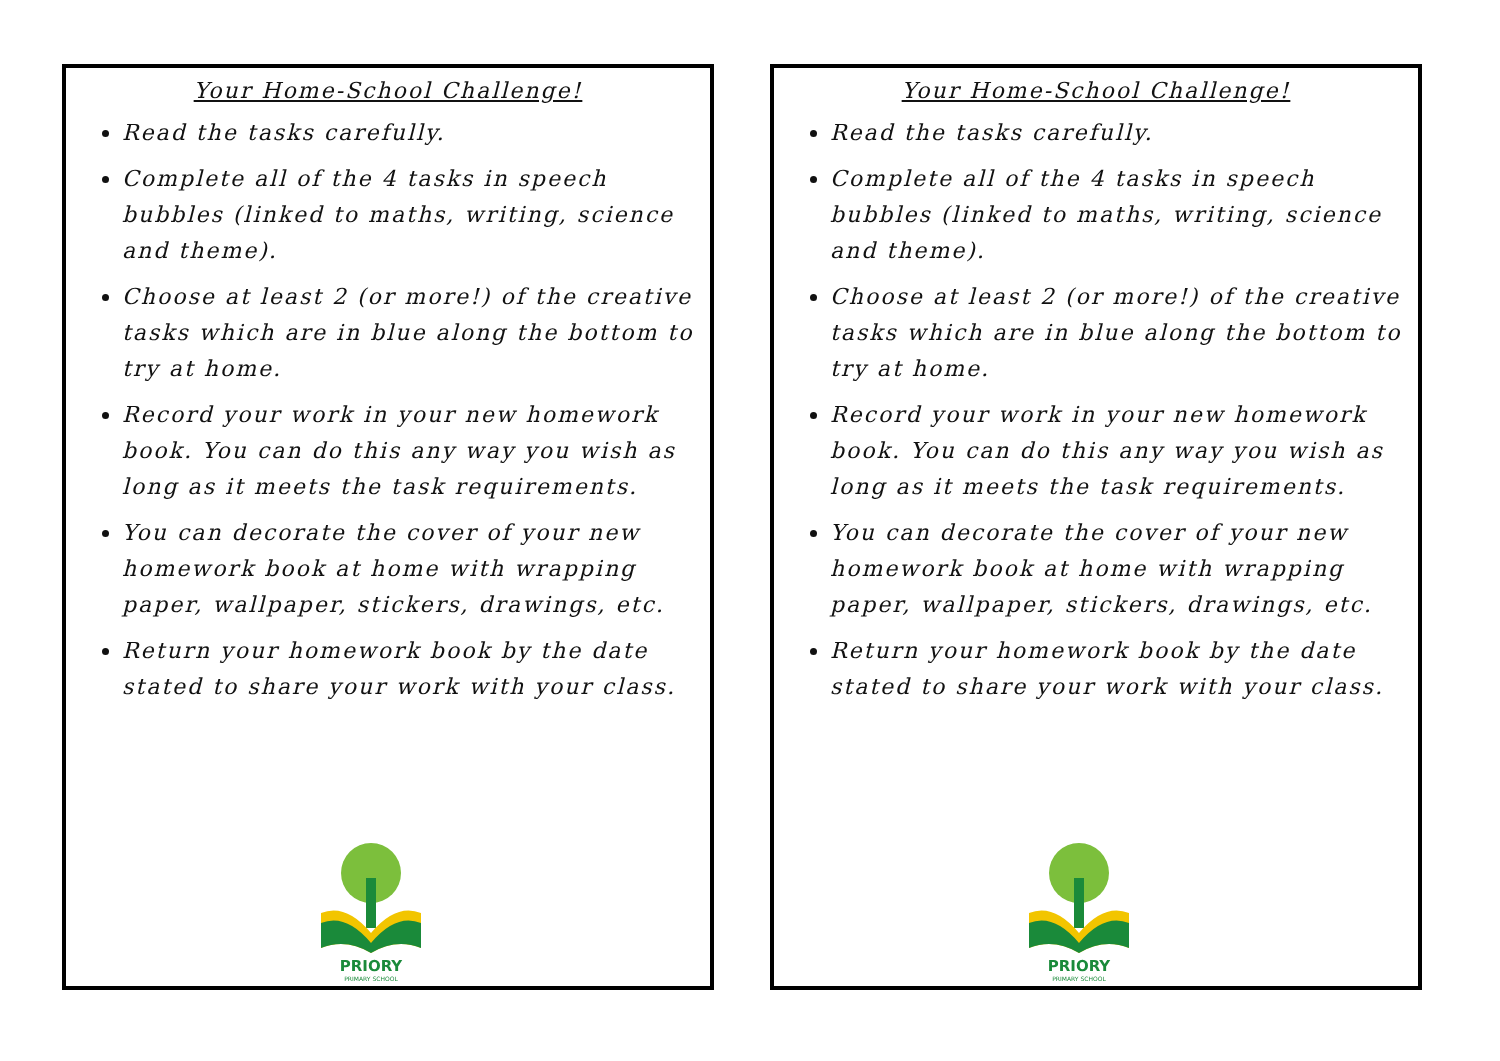Your Home-School Challenge!
Read the tasks carefully.
Complete all of the 4 tasks in speech bubbles (linked to maths, writing, science and theme).
Choose at least 2 (or more!) of the creative tasks which are in blue along the bottom to try at home.
Record your work in your new homework book. You can do this any way you wish as long as it meets the task requirements.
You can decorate the cover of your new homework book at home with wrapping paper, wallpaper, stickers, drawings, etc.
Return your homework book by the date stated to share your work with your class.
PRIORY
PRIMARY SCHOOL
Your Home-School Challenge!
Read the tasks carefully.
Complete all of the 4 tasks in speech bubbles (linked to maths, writing, science and theme).
Choose at least 2 (or more!) of the creative tasks which are in blue along the bottom to try at home.
Record your work in your new homework book. You can do this any way you wish as long as it meets the task requirements.
You can decorate the cover of your new homework book at home with wrapping paper, wallpaper, stickers, drawings, etc.
Return your homework book by the date stated to share your work with your class.
PRIORY
PRIMARY SCHOOL